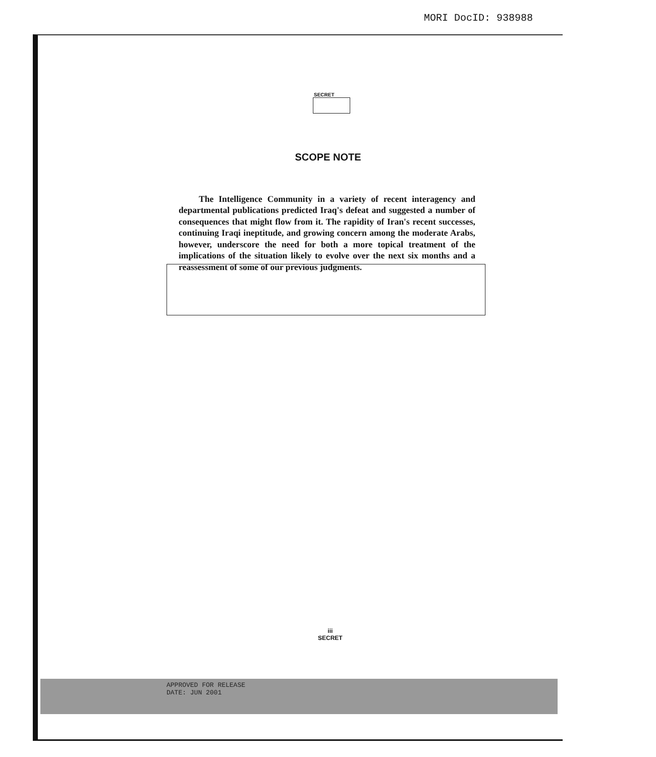MORI DocID: 938988
SECRET
SCOPE NOTE
The Intelligence Community in a variety of recent interagency and departmental publications predicted Iraq's defeat and suggested a number of consequences that might flow from it. The rapidity of Iran's recent successes, continuing Iraqi ineptitude, and growing concern among the moderate Arabs, however, underscore the need for both a more topical treatment of the implications of the situation likely to evolve over the next six months and a reassessment of some of our previous judgments.
iii
SECRET
APPROVED FOR RELEASE
DATE: JUN 2001